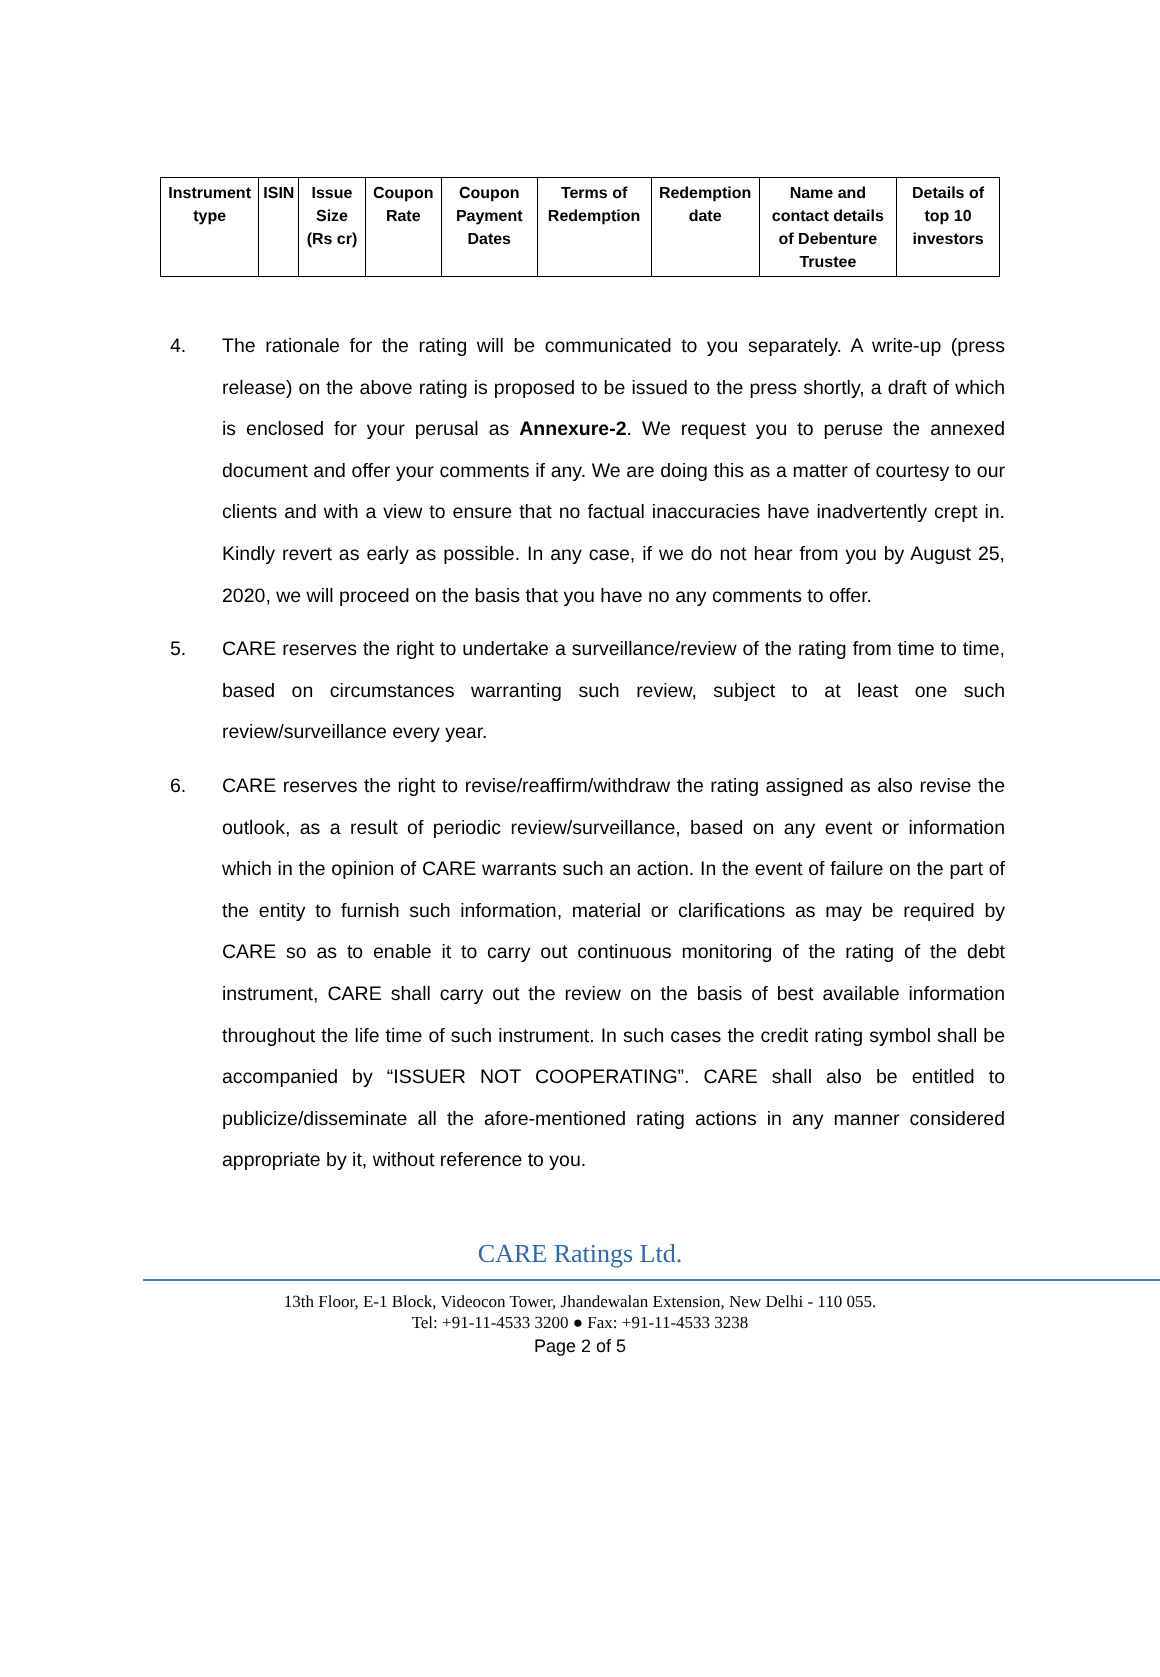| Instrument type | ISIN | Issue Size (Rs cr) | Coupon Rate | Coupon Payment Dates | Terms of Redemption | Redemption date | Name and contact details of Debenture Trustee | Details of top 10 investors |
| --- | --- | --- | --- | --- | --- | --- | --- | --- |
4. The rationale for the rating will be communicated to you separately. A write-up (press release) on the above rating is proposed to be issued to the press shortly, a draft of which is enclosed for your perusal as Annexure-2. We request you to peruse the annexed document and offer your comments if any. We are doing this as a matter of courtesy to our clients and with a view to ensure that no factual inaccuracies have inadvertently crept in. Kindly revert as early as possible. In any case, if we do not hear from you by August 25, 2020, we will proceed on the basis that you have no any comments to offer.
5. CARE reserves the right to undertake a surveillance/review of the rating from time to time, based on circumstances warranting such review, subject to at least one such review/surveillance every year.
6. CARE reserves the right to revise/reaffirm/withdraw the rating assigned as also revise the outlook, as a result of periodic review/surveillance, based on any event or information which in the opinion of CARE warrants such an action. In the event of failure on the part of the entity to furnish such information, material or clarifications as may be required by CARE so as to enable it to carry out continuous monitoring of the rating of the debt instrument, CARE shall carry out the review on the basis of best available information throughout the life time of such instrument. In such cases the credit rating symbol shall be accompanied by “ISSUER NOT COOPERATING”. CARE shall also be entitled to publicize/disseminate all the afore-mentioned rating actions in any manner considered appropriate by it, without reference to you.
CARE Ratings Ltd.
13th Floor, E-1 Block, Videocon Tower, Jhandewalan Extension, New Delhi - 110 055.
Tel: +91-11-4533 3200 ● Fax: +91-11-4533 3238
Page 2 of 5